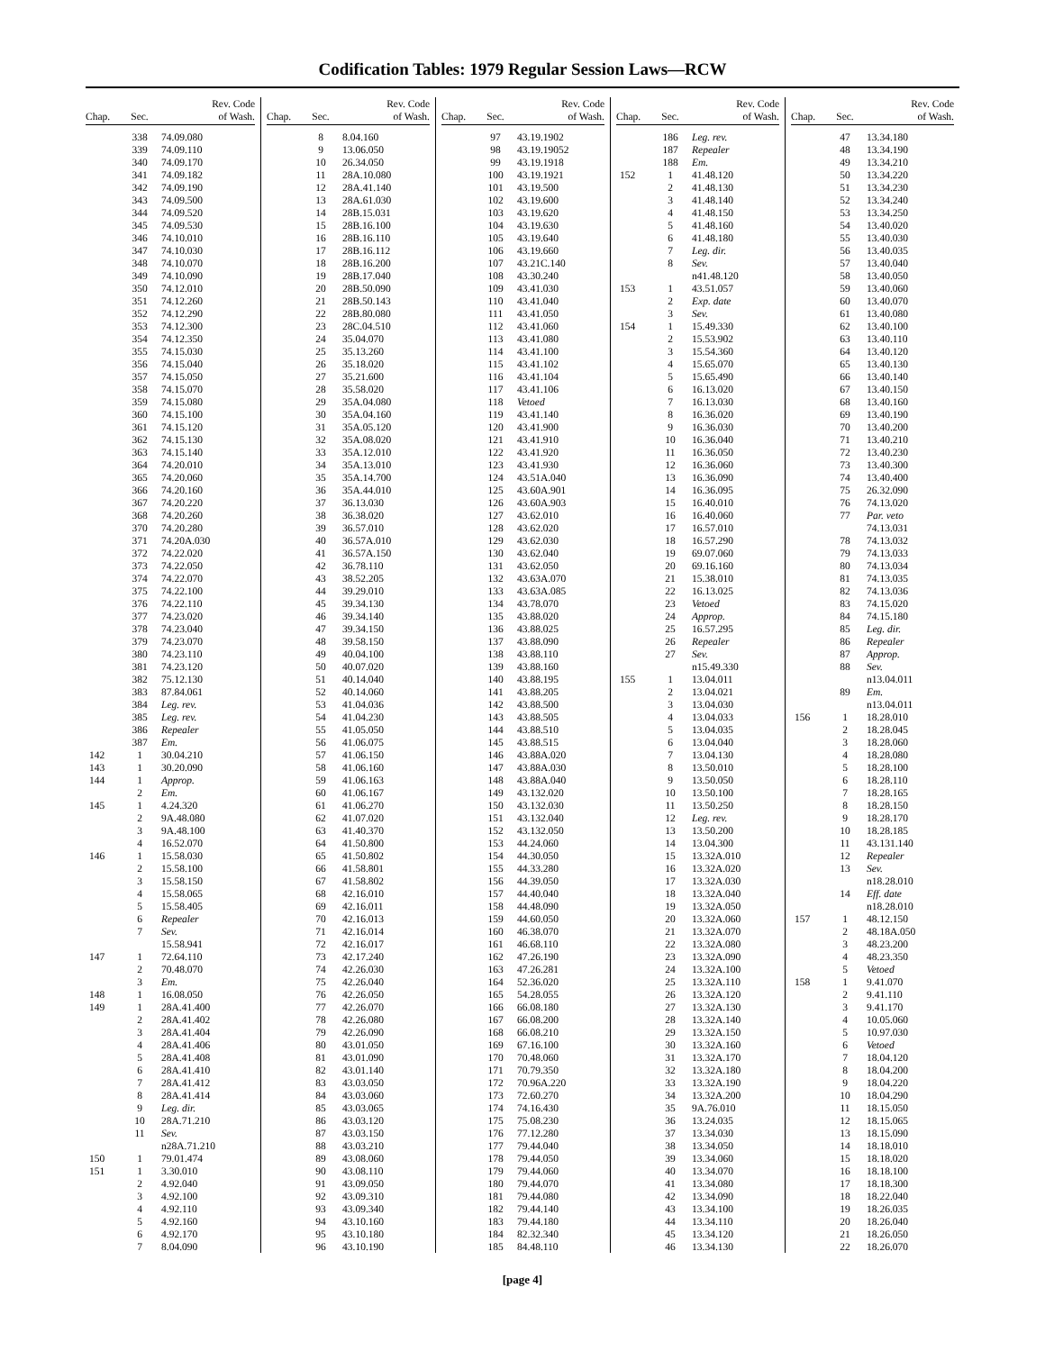Codification Tables: 1979 Regular Session Laws—RCW
| Chap. | Sec. | Rev. Code of Wash. |
| --- | --- | --- |
| | 338 | 74.09.080 |
| | 339 | 74.09.110 |
| | 340 | 74.09.170 |
| | 341 | 74.09.182 |
| | 342 | 74.09.190 |
| | 343 | 74.09.500 |
| | 344 | 74.09.520 |
| | 345 | 74.09.530 |
| | 346 | 74.10.010 |
| | 347 | 74.10.030 |
| | 348 | 74.10.070 |
| | 349 | 74.10.090 |
| | 350 | 74.12.010 |
| | 351 | 74.12.260 |
| | 352 | 74.12.290 |
| | 353 | 74.12.300 |
| | 354 | 74.12.350 |
| | 355 | 74.15.030 |
| | 356 | 74.15.040 |
| | 357 | 74.15.050 |
| | 358 | 74.15.070 |
| | 359 | 74.15.080 |
| | 360 | 74.15.100 |
| | 361 | 74.15.120 |
| | 362 | 74.15.130 |
| | 363 | 74.15.140 |
| | 364 | 74.20.010 |
| | 365 | 74.20.060 |
| | 366 | 74.20.160 |
| | 367 | 74.20.220 |
| | 368 | 74.20.260 |
| | 370 | 74.20.280 |
| | 371 | 74.20A.030 |
| | 372 | 74.22.020 |
| | 373 | 74.22.050 |
| | 374 | 74.22.070 |
| | 375 | 74.22.100 |
| | 376 | 74.22.110 |
| | 377 | 74.23.020 |
| | 378 | 74.23.040 |
| | 379 | 74.23.070 |
| | 380 | 74.23.110 |
| | 381 | 74.23.120 |
| | 382 | 75.12.130 |
| | 383 | 87.84.061 |
| | 384 | Leg. rev. |
| | 385 | Leg. rev. |
| | 386 | Repealer |
| | 387 | Em. |
| 142 | 1 | 30.04.210 |
| 143 | 1 | 30.20.090 |
| 144 | 1 | Approp. |
| | 2 | Em. |
| 145 | 1 | 4.24.320 |
| | 2 | 9A.48.080 |
| | 3 | 9A.48.100 |
| | 4 | 16.52.070 |
| 146 | 1 | 15.58.030 |
| | 2 | 15.58.100 |
| | 3 | 15.58.150 |
| | 4 | 15.58.065 |
| | 5 | 15.58.405 |
| | 6 | Repealer |
| | 7 | Sev. |
| | | 15.58.941 |
| 147 | 1 | 72.64.110 |
| | 2 | 70.48.070 |
| | 3 | Em. |
| 148 | 1 | 16.08.050 |
| 149 | 1 | 28A.41.400 |
| | 2 | 28A.41.402 |
| | 3 | 28A.41.404 |
| | 4 | 28A.41.406 |
| | 5 | 28A.41.408 |
| | 6 | 28A.41.410 |
| | 7 | 28A.41.412 |
| | 8 | 28A.41.414 |
| | 9 | Leg. dir. |
| | 10 | 28A.71.210 |
| | 11 | Sev. |
| | | n28A.71.210 |
| 150 | 1 | 79.01.474 |
| 151 | 1 | 3.30.010 |
| | 2 | 4.92.040 |
| | 3 | 4.92.100 |
| | 4 | 4.92.110 |
| | 5 | 4.92.160 |
| | 6 | 4.92.170 |
| | 7 | 8.04.090 |
| Chap. | Sec. | Rev. Code of Wash. |
| --- | --- | --- |
| | 8 | 8.04.160 |
| | 9 | 13.06.050 |
| | 10 | 26.34.050 |
| | 11 | 28A.10.080 |
| | 12 | 28A.41.140 |
| | 13 | 28A.61.030 |
| | 14 | 28B.15.031 |
| | 15 | 28B.16.100 |
| | 16 | 28B.16.110 |
| | 17 | 28B.16.112 |
| | 18 | 28B.16.200 |
| | 19 | 28B.17.040 |
| | 20 | 28B.50.090 |
| | 21 | 28B.50.143 |
| | 22 | 28B.80.080 |
| | 23 | 28C.04.510 |
| | 24 | 35.04.070 |
| | 25 | 35.13.260 |
| | 26 | 35.18.020 |
| | 27 | 35.21.600 |
| | 28 | 35.58.020 |
| | 29 | 35A.04.080 |
| | 30 | 35A.04.160 |
| | 31 | 35A.05.120 |
| | 32 | 35A.08.020 |
| | 33 | 35A.12.010 |
| | 34 | 35A.13.010 |
| | 35 | 35A.14.700 |
| | 36 | 35A.44.010 |
| | 37 | 36.13.030 |
| | 38 | 36.38.020 |
| | 39 | 36.57.010 |
| | 40 | 36.57A.010 |
| | 41 | 36.57A.150 |
| | 42 | 36.78.110 |
| | 43 | 38.52.205 |
| | 44 | 39.29.010 |
| | 45 | 39.34.130 |
| | 46 | 39.34.140 |
| | 47 | 39.34.150 |
| | 48 | 39.58.150 |
| | 49 | 40.04.100 |
| | 50 | 40.07.020 |
| | 51 | 40.14.040 |
| | 52 | 40.14.060 |
| | 53 | 41.04.036 |
| | 54 | 41.04.230 |
| | 55 | 41.05.050 |
| | 56 | 41.06.075 |
| | 57 | 41.06.150 |
| | 58 | 41.06.160 |
| | 59 | 41.06.163 |
| | 60 | 41.06.167 |
| | 61 | 41.06.270 |
| | 62 | 41.07.020 |
| | 63 | 41.40.370 |
| | 64 | 41.50.800 |
| | 65 | 41.50.802 |
| | 66 | 41.58.801 |
| | 67 | 41.58.802 |
| | 68 | 42.16.010 |
| | 69 | 42.16.011 |
| | 70 | 42.16.013 |
| | 71 | 42.16.014 |
| | 72 | 42.16.017 |
| | 73 | 42.17.240 |
| | 74 | 42.26.030 |
| | 75 | 42.26.040 |
| | 76 | 42.26.050 |
| | 77 | 42.26.070 |
| | 78 | 42.26.080 |
| | 79 | 42.26.090 |
| | 80 | 43.01.050 |
| | 81 | 43.01.090 |
| | 82 | 43.01.140 |
| | 83 | 43.03.050 |
| | 84 | 43.03.060 |
| | 85 | 43.03.065 |
| | 86 | 43.03.120 |
| | 87 | 43.03.150 |
| | 88 | 43.03.210 |
| | 89 | 43.08.060 |
| | 90 | 43.08.110 |
| | 91 | 43.09.050 |
| | 92 | 43.09.310 |
| | 93 | 43.09.340 |
| | 94 | 43.10.160 |
| | 95 | 43.10.180 |
| | 96 | 43.10.190 |
| Chap. | Sec. | Rev. Code of Wash. |
| --- | --- | --- |
| | 97 | 43.19.1902 |
| | 98 | 43.19.19052 |
| | 99 | 43.19.1918 |
| | 100 | 43.19.1921 |
| | 101 | 43.19.500 |
| | 102 | 43.19.600 |
| | 103 | 43.19.620 |
| | 104 | 43.19.630 |
| | 105 | 43.19.640 |
| | 106 | 43.19.660 |
| | 107 | 43.21C.140 |
| | 108 | 43.30.240 |
| | 109 | 43.41.030 |
| | 110 | 43.41.040 |
| | 111 | 43.41.050 |
| | 112 | 43.41.060 |
| | 113 | 43.41.080 |
| | 114 | 43.41.100 |
| | 115 | 43.41.102 |
| | 116 | 43.41.104 |
| | 117 | 43.41.106 |
| | 118 | Vetoed |
| | 119 | 43.41.140 |
| | 120 | 43.41.900 |
| | 121 | 43.41.910 |
| | 122 | 43.41.920 |
| | 123 | 43.41.930 |
| | 124 | 43.51A.040 |
| | 125 | 43.60A.901 |
| | 126 | 43.60A.903 |
| | 127 | 43.62.010 |
| | 128 | 43.62.020 |
| | 129 | 43.62.030 |
| | 130 | 43.62.040 |
| | 131 | 43.62.050 |
| | 132 | 43.63A.070 |
| | 133 | 43.63A.085 |
| | 134 | 43.78.070 |
| | 135 | 43.88.020 |
| | 136 | 43.88.025 |
| | 137 | 43.88.090 |
| | 138 | 43.88.110 |
| | 139 | 43.88.160 |
| | 140 | 43.88.195 |
| | 141 | 43.88.205 |
| | 142 | 43.88.500 |
| | 143 | 43.88.505 |
| | 144 | 43.88.510 |
| | 145 | 43.88.515 |
| | 146 | 43.88A.020 |
| | 147 | 43.88A.030 |
| | 148 | 43.88A.040 |
| | 149 | 43.132.020 |
| | 150 | 43.132.030 |
| | 151 | 43.132.040 |
| | 152 | 43.132.050 |
| | 153 | 44.24.060 |
| | 154 | 44.30.050 |
| | 155 | 44.33.280 |
| | 156 | 44.39.050 |
| | 157 | 44.40.040 |
| | 158 | 44.48.090 |
| | 159 | 44.60.050 |
| | 160 | 46.38.070 |
| | 161 | 46.68.110 |
| | 162 | 47.26.190 |
| | 163 | 47.26.281 |
| | 164 | 52.36.020 |
| | 165 | 54.28.055 |
| | 166 | 66.08.180 |
| | 167 | 66.08.200 |
| | 168 | 66.08.210 |
| | 169 | 67.16.100 |
| | 170 | 70.48.060 |
| | 171 | 70.79.350 |
| | 172 | 70.96A.220 |
| | 173 | 72.60.270 |
| | 174 | 74.16.430 |
| | 175 | 75.08.230 |
| | 176 | 77.12.280 |
| | 177 | 79.44.040 |
| | 178 | 79.44.050 |
| | 179 | 79.44.060 |
| | 180 | 79.44.070 |
| | 181 | 79.44.080 |
| | 182 | 79.44.140 |
| | 183 | 79.44.180 |
| | 184 | 82.32.340 |
| | 185 | 84.48.110 |
| Chap. | Sec. | Rev. Code of Wash. |
| --- | --- | --- |
| | 186 | Leg. rev. |
| | 187 | Repealer |
| | 188 | Em. |
| 152 | 1 | 41.48.120 |
| | 2 | 41.48.130 |
| | 3 | 41.48.140 |
| | 4 | 41.48.150 |
| | 5 | 41.48.160 |
| | 6 | 41.48.180 |
| | 7 | Leg. dir. |
| | 8 | Sev. |
| | | n41.48.120 |
| 153 | 1 | 43.51.057 |
| | 2 | Exp. date |
| | 3 | Sev. |
| 154 | 1 | 15.49.330 |
| | 2 | 15.53.902 |
| | 3 | 15.54.360 |
| | 4 | 15.65.070 |
| | 5 | 15.65.490 |
| | 6 | 16.13.020 |
| | 7 | 16.13.030 |
| | 8 | 16.36.020 |
| | 9 | 16.36.030 |
| | 10 | 16.36.040 |
| | 11 | 16.36.050 |
| | 12 | 16.36.060 |
| | 13 | 16.36.090 |
| | 14 | 16.36.095 |
| | 15 | 16.40.010 |
| | 16 | 16.40.060 |
| | 17 | 16.57.010 |
| | 18 | 16.57.290 |
| | 19 | 69.07.060 |
| | 20 | 69.16.160 |
| | 21 | 15.38.010 |
| | 22 | 16.13.025 |
| | 23 | Vetoed |
| | 24 | Approp. |
| | 25 | 16.57.295 |
| | 26 | Repealer |
| | 27 | Sev. |
| | | n15.49.330 |
| 155 | 1 | 13.04.011 |
| | 2 | 13.04.021 |
| | 3 | 13.04.030 |
| | 4 | 13.04.033 |
| | 5 | 13.04.035 |
| | 6 | 13.04.040 |
| | 7 | 13.04.130 |
| | 8 | 13.50.010 |
| | 9 | 13.50.050 |
| | 10 | 13.50.100 |
| | 11 | 13.50.250 |
| | 12 | Leg. rev. |
| | 13 | 13.50.200 |
| | 14 | 13.04.300 |
| | 15 | 13.32A.010 |
| | 16 | 13.32A.020 |
| | 17 | 13.32A.030 |
| | 18 | 13.32A.040 |
| | 19 | 13.32A.050 |
| | 20 | 13.32A.060 |
| | 21 | 13.32A.070 |
| | 22 | 13.32A.080 |
| | 23 | 13.32A.090 |
| | 24 | 13.32A.100 |
| | 25 | 13.32A.110 |
| | 26 | 13.32A.120 |
| | 27 | 13.32A.130 |
| | 28 | 13.32A.140 |
| | 29 | 13.32A.150 |
| | 30 | 13.32A.160 |
| | 31 | 13.32A.170 |
| | 32 | 13.32A.180 |
| | 33 | 13.32A.190 |
| | 34 | 13.32A.200 |
| | 35 | 9A.76.010 |
| | 36 | 13.24.035 |
| | 37 | 13.34.030 |
| | 38 | 13.34.050 |
| | 39 | 13.34.060 |
| | 40 | 13.34.070 |
| | 41 | 13.34.080 |
| | 42 | 13.34.090 |
| | 43 | 13.34.100 |
| | 44 | 13.34.110 |
| | 45 | 13.34.120 |
| | 46 | 13.34.130 |
| Chap. | Sec. | Rev. Code of Wash. |
| --- | --- | --- |
| | 47 | 13.34.180 |
| | 48 | 13.34.190 |
| | 49 | 13.34.210 |
| | 50 | 13.34.220 |
| | 51 | 13.34.230 |
| | 52 | 13.34.240 |
| | 53 | 13.34.250 |
| | 54 | 13.40.020 |
| | 55 | 13.40.030 |
| | 56 | 13.40.035 |
| | 57 | 13.40.040 |
| | 58 | 13.40.050 |
| | 59 | 13.40.060 |
| | 60 | 13.40.070 |
| | 61 | 13.40.080 |
| | 62 | 13.40.100 |
| | 63 | 13.40.110 |
| | 64 | 13.40.120 |
| | 65 | 13.40.130 |
| | 66 | 13.40.140 |
| | 67 | 13.40.150 |
| | 68 | 13.40.160 |
| | 69 | 13.40.190 |
| | 70 | 13.40.200 |
| | 71 | 13.40.210 |
| | 72 | 13.40.230 |
| | 73 | 13.40.300 |
| | 74 | 13.40.400 |
| | 75 | 26.32.090 |
| | 76 | 74.13.020 |
| | 77 | Par. veto |
| | | 74.13.031 |
| | 78 | 74.13.032 |
| | 79 | 74.13.033 |
| | 80 | 74.13.034 |
| | 81 | 74.13.035 |
| | 82 | 74.13.036 |
| | 83 | 74.15.020 |
| | 84 | 74.15.180 |
| | 85 | Leg. dir. |
| | 86 | Repealer |
| | 87 | Approp. |
| | 88 | Sev. |
| | | n13.04.011 |
| | 89 | Em. |
| | | n13.04.011 |
| 156 | 1 | 18.28.010 |
| | 2 | 18.28.045 |
| | 3 | 18.28.060 |
| | 4 | 18.28.080 |
| | 5 | 18.28.100 |
| | 6 | 18.28.110 |
| | 7 | 18.28.165 |
| | 8 | 18.28.150 |
| | 9 | 18.28.170 |
| | 10 | 18.28.185 |
| | 11 | 43.131.140 |
| | 12 | Repealer |
| | 13 | Sev. |
| | | n18.28.010 |
| | 14 | Eff. date |
| | | n18.28.010 |
| 157 | 1 | 48.12.150 |
| | 2 | 48.18A.050 |
| | 3 | 48.23.200 |
| | 4 | 48.23.350 |
| | 5 | Vetoed |
| 158 | 1 | 9.41.070 |
| | 2 | 9.41.110 |
| | 3 | 9.41.170 |
| | 4 | 10.05.060 |
| | 5 | 10.97.030 |
| | 6 | Vetoed |
| | 7 | 18.04.120 |
| | 8 | 18.04.200 |
| | 9 | 18.04.220 |
| | 10 | 18.04.290 |
| | 11 | 18.15.050 |
| | 12 | 18.15.065 |
| | 13 | 18.15.090 |
| | 14 | 18.18.010 |
| | 15 | 18.18.020 |
| | 16 | 18.18.100 |
| | 17 | 18.18.300 |
| | 18 | 18.22.040 |
| | 19 | 18.26.035 |
| | 20 | 18.26.040 |
| | 21 | 18.26.050 |
| | 22 | 18.26.070 |
[page 4]